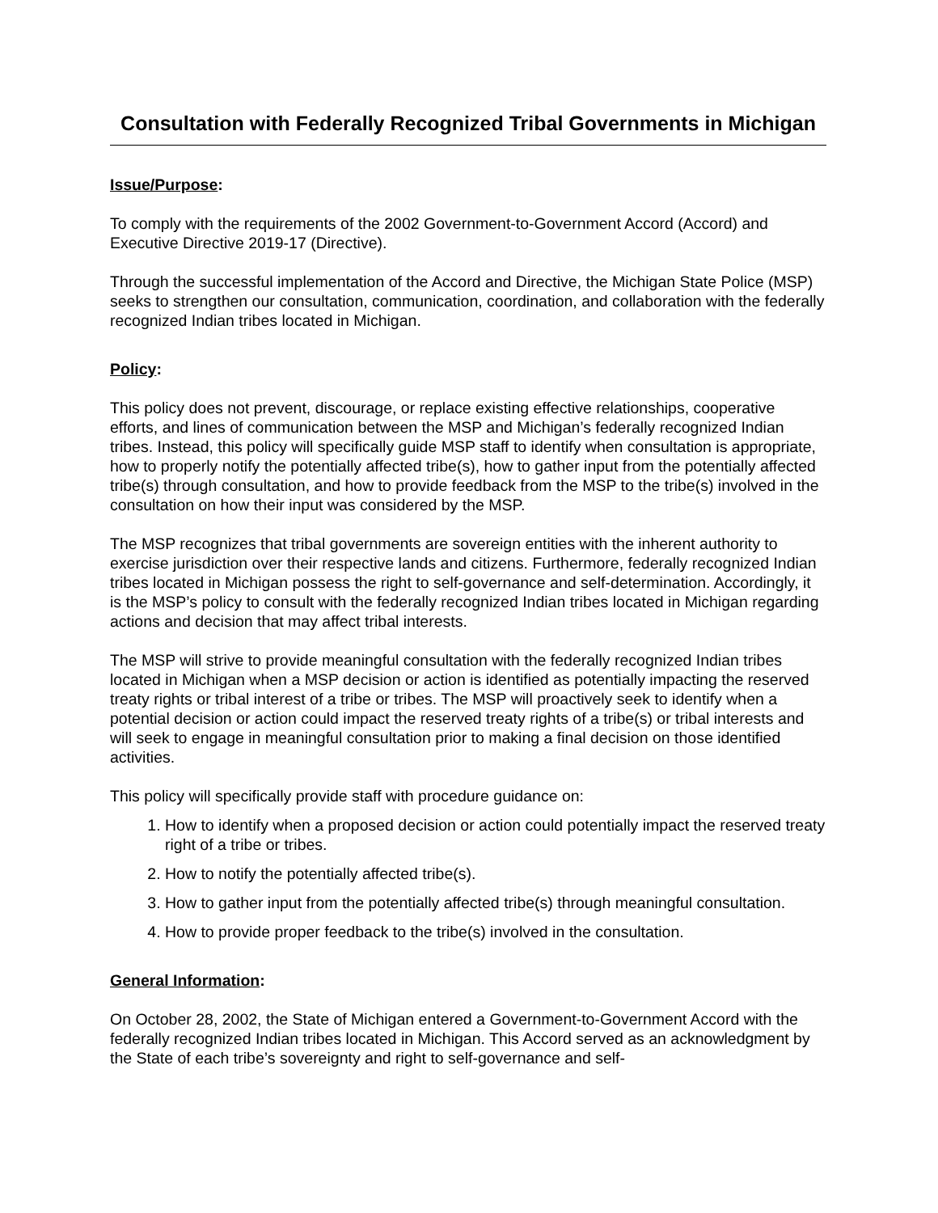Consultation with Federally Recognized Tribal Governments in Michigan
Issue/Purpose:
To comply with the requirements of the 2002 Government-to-Government Accord (Accord) and Executive Directive 2019-17 (Directive).
Through the successful implementation of the Accord and Directive, the Michigan State Police (MSP) seeks to strengthen our consultation, communication, coordination, and collaboration with the federally recognized Indian tribes located in Michigan.
Policy:
This policy does not prevent, discourage, or replace existing effective relationships, cooperative efforts, and lines of communication between the MSP and Michigan’s federally recognized Indian tribes. Instead, this policy will specifically guide MSP staff to identify when consultation is appropriate, how to properly notify the potentially affected tribe(s), how to gather input from the potentially affected tribe(s) through consultation, and how to provide feedback from the MSP to the tribe(s) involved in the consultation on how their input was considered by the MSP.
The MSP recognizes that tribal governments are sovereign entities with the inherent authority to exercise jurisdiction over their respective lands and citizens. Furthermore, federally recognized Indian tribes located in Michigan possess the right to self-governance and self-determination. Accordingly, it is the MSP’s policy to consult with the federally recognized Indian tribes located in Michigan regarding actions and decision that may affect tribal interests.
The MSP will strive to provide meaningful consultation with the federally recognized Indian tribes located in Michigan when a MSP decision or action is identified as potentially impacting the reserved treaty rights or tribal interest of a tribe or tribes. The MSP will proactively seek to identify when a potential decision or action could impact the reserved treaty rights of a tribe(s) or tribal interests and will seek to engage in meaningful consultation prior to making a final decision on those identified activities.
This policy will specifically provide staff with procedure guidance on:
1. How to identify when a proposed decision or action could potentially impact the reserved treaty right of a tribe or tribes.
2. How to notify the potentially affected tribe(s).
3. How to gather input from the potentially affected tribe(s) through meaningful consultation.
4. How to provide proper feedback to the tribe(s) involved in the consultation.
General Information:
On October 28, 2002, the State of Michigan entered a Government-to-Government Accord with the federally recognized Indian tribes located in Michigan. This Accord served as an acknowledgment by the State of each tribe’s sovereignty and right to self-governance and self-